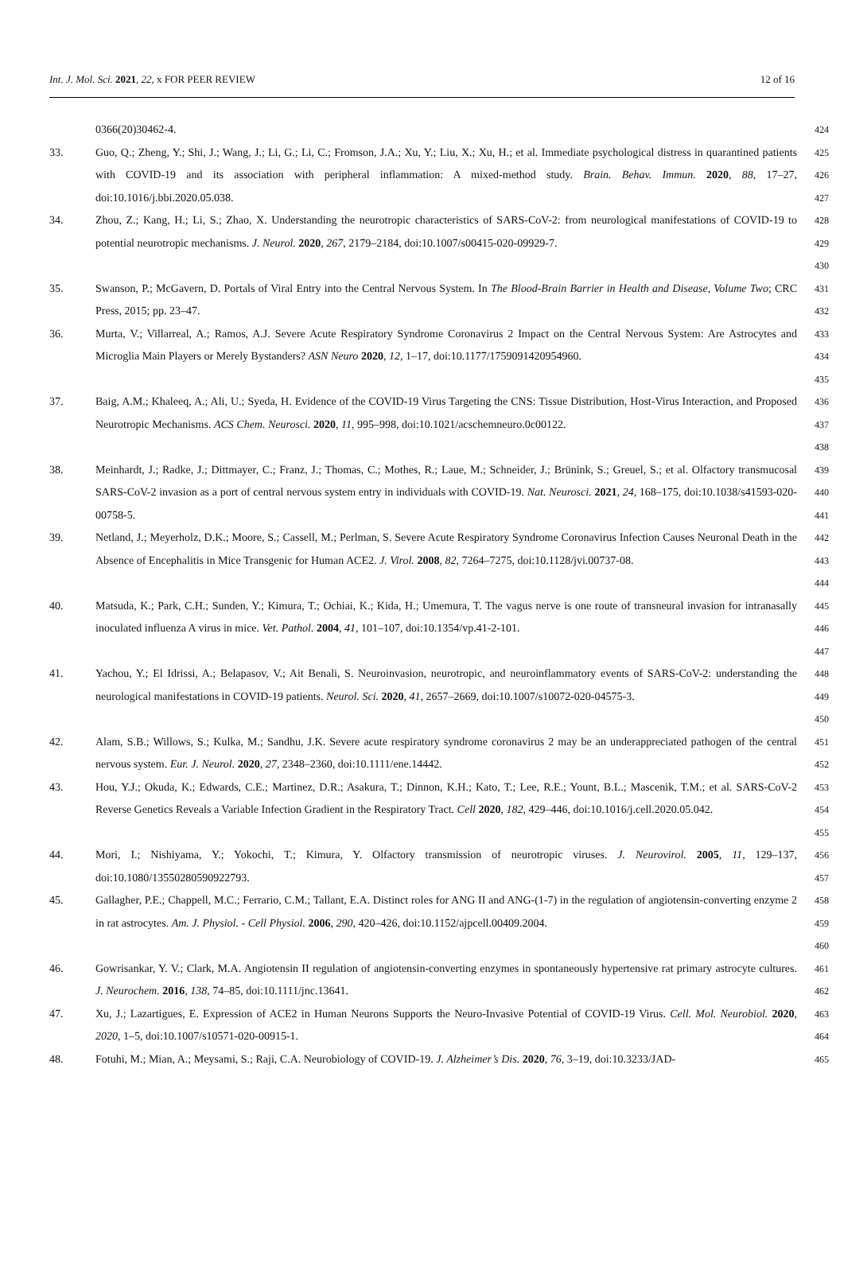Int. J. Mol. Sci. 2021, 22, x FOR PEER REVIEW 12 of 16
0366(20)30462-4. 424
33. Guo, Q.; Zheng, Y.; Shi, J.; Wang, J.; Li, G.; Li, C.; Fromson, J.A.; Xu, Y.; Liu, X.; Xu, H.; et al. Immediate psychological distress in quarantined patients with COVID-19 and its association with peripheral inflammation: A mixed-method study. Brain. Behav. Immun. 2020, 88, 17–27, doi:10.1016/j.bbi.2020.05.038. 425
426
427
34. Zhou, Z.; Kang, H.; Li, S.; Zhao, X. Understanding the neurotropic characteristics of SARS-CoV-2: from neurological manifestations of COVID-19 to potential neurotropic mechanisms. J. Neurol. 2020, 267, 2179–2184, doi:10.1007/s00415-020-09929-7. 428
429
430
35. Swanson, P.; McGavern, D. Portals of Viral Entry into the Central Nervous System. In The Blood-Brain Barrier in Health and Disease, Volume Two; CRC Press, 2015; pp. 23–47. 431
432
36. Murta, V.; Villarreal, A.; Ramos, A.J. Severe Acute Respiratory Syndrome Coronavirus 2 Impact on the Central Nervous System: Are Astrocytes and Microglia Main Players or Merely Bystanders? ASN Neuro 2020, 12, 1–17, doi:10.1177/1759091420954960. 433
434
435
37. Baig, A.M.; Khaleeq, A.; Ali, U.; Syeda, H. Evidence of the COVID-19 Virus Targeting the CNS: Tissue Distribution, Host-Virus Interaction, and Proposed Neurotropic Mechanisms. ACS Chem. Neurosci. 2020, 11, 995–998, doi:10.1021/acschemneuro.0c00122. 436
437
438
38. Meinhardt, J.; Radke, J.; Dittmayer, C.; Franz, J.; Thomas, C.; Mothes, R.; Laue, M.; Schneider, J.; Brünink, S.; Greuel, S.; et al. Olfactory transmucosal SARS-CoV-2 invasion as a port of central nervous system entry in individuals with COVID-19. Nat. Neurosci. 2021, 24, 168–175, doi:10.1038/s41593-020-00758-5. 439
440
441
39. Netland, J.; Meyerholz, D.K.; Moore, S.; Cassell, M.; Perlman, S. Severe Acute Respiratory Syndrome Coronavirus Infection Causes Neuronal Death in the Absence of Encephalitis in Mice Transgenic for Human ACE2. J. Virol. 2008, 82, 7264–7275, doi:10.1128/jvi.00737-08. 442
443
444
40. Matsuda, K.; Park, C.H.; Sunden, Y.; Kimura, T.; Ochiai, K.; Kida, H.; Umemura, T. The vagus nerve is one route of transneural invasion for intranasally inoculated influenza A virus in mice. Vet. Pathol. 2004, 41, 101–107, doi:10.1354/vp.41-2-101. 445
446
447
41. Yachou, Y.; El Idrissi, A.; Belapasov, V.; Ait Benali, S. Neuroinvasion, neurotropic, and neuroinflammatory events of SARS-CoV-2: understanding the neurological manifestations in COVID-19 patients. Neurol. Sci. 2020, 41, 2657–2669, doi:10.1007/s10072-020-04575-3. 448
449
450
42. Alam, S.B.; Willows, S.; Kulka, M.; Sandhu, J.K. Severe acute respiratory syndrome coronavirus 2 may be an underappreciated pathogen of the central nervous system. Eur. J. Neurol. 2020, 27, 2348–2360, doi:10.1111/ene.14442. 451
452
43. Hou, Y.J.; Okuda, K.; Edwards, C.E.; Martinez, D.R.; Asakura, T.; Dinnon, K.H.; Kato, T.; Lee, R.E.; Yount, B.L.; Mascenik, T.M.; et al. SARS-CoV-2 Reverse Genetics Reveals a Variable Infection Gradient in the Respiratory Tract. Cell 2020, 182, 429–446, doi:10.1016/j.cell.2020.05.042. 453
454
455
44. Mori, I.; Nishiyama, Y.; Yokochi, T.; Kimura, Y. Olfactory transmission of neurotropic viruses. J. Neurovirol. 2005, 11, 129–137, doi:10.1080/13550280590922793. 456
457
45. Gallagher, P.E.; Chappell, M.C.; Ferrario, C.M.; Tallant, E.A. Distinct roles for ANG II and ANG-(1-7) in the regulation of angiotensin-converting enzyme 2 in rat astrocytes. Am. J. Physiol. - Cell Physiol. 2006, 290, 420–426, doi:10.1152/ajpcell.00409.2004. 458
459
460
46. Gowrisankar, Y. V.; Clark, M.A. Angiotensin II regulation of angiotensin-converting enzymes in spontaneously hypertensive rat primary astrocyte cultures. J. Neurochem. 2016, 138, 74–85, doi:10.1111/jnc.13641. 461
462
47. Xu, J.; Lazartigues, E. Expression of ACE2 in Human Neurons Supports the Neuro-Invasive Potential of COVID-19 Virus. Cell. Mol. Neurobiol. 2020, 2020, 1–5, doi:10.1007/s10571-020-00915-1. 463
464
48. Fotuhi, M.; Mian, A.; Meysami, S.; Raji, C.A. Neurobiology of COVID-19. J. Alzheimer’s Dis. 2020, 76, 3–19, doi:10.3233/JAD- 465